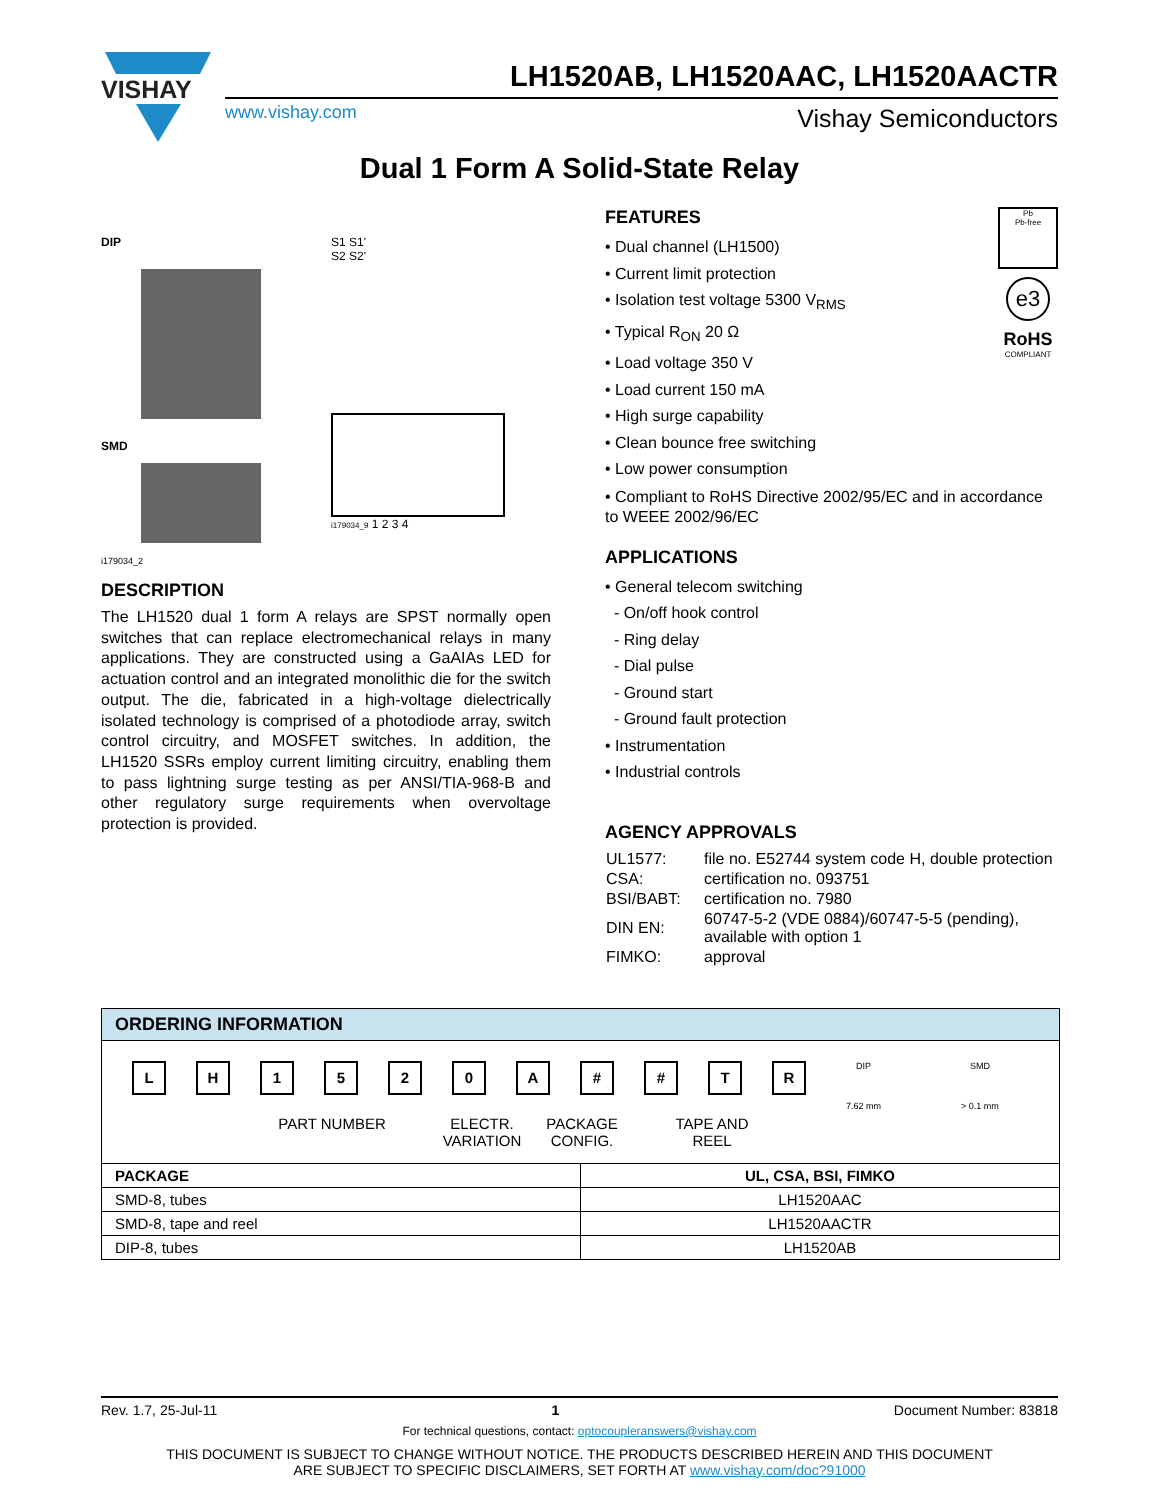VISHAY
LH1520AB, LH1520AAC, LH1520AACTR
www.vishay.com Vishay Semiconductors
Dual 1 Form A Solid-State Relay
DIP
SMD
i179034_2
S1 S1'
S2 S2'
i179034_9 1 2 3 4
Pb
Pb-free
e3
RoHS
COMPLIANT
FEATURES
• Dual channel (LH1500)
• Current limit protection
• Isolation test voltage 5300 V<sub>RMS</sub>
• Typical R<sub>ON</sub> 20 Ω
• Load voltage 350 V
• Load current 150 mA
• High surge capability
• Clean bounce free switching
• Low power consumption
• Compliant to RoHS Directive 2002/95/EC and in accordance to WEEE 2002/96/EC
APPLICATIONS
• General telecom switching
- On/off hook control
- Ring delay
- Dial pulse
- Ground start
- Ground fault protection
• Instrumentation
• Industrial controls
AGENCY APPROVALS
| UL1577: | file no. E52744 system code H, double protection |
| CSA: | certification no. 093751 |
| BSI/BABT: | certification no. 7980 |
| DIN EN: | 60747-5-2 (VDE 0884)/60747-5-5 (pending), available with option 1 |
| FIMKO: | approval |
DESCRIPTION
The LH1520 dual 1 form A relays are SPST normally open switches that can replace electromechanical relays in many applications. They are constructed using a GaAIAs LED for actuation control and an integrated monolithic die for the switch output. The die, fabricated in a high-voltage dielectrically isolated technology is comprised of a photodiode array, switch control circuitry, and MOSFET switches. In addition, the LH1520 SSRs employ current limiting circuitry, enabling them to pass lightning surge testing as per ANSI/TIA-968-B and other regulatory surge requirements when overvoltage protection is provided.
ORDERING INFORMATION
LH 1520 A # # TR
DIP
7.62 mm
SMD
> 0.1 mm
PART NUMBER ELECTR.
VARIATION PACKAGE
CONFIG. TAPE AND
REEL
| PACKAGE | UL, CSA, BSI, FIMKO |
| --- | --- |
| SMD-8, tubes | LH1520AAC |
| SMD-8, tape and reel | LH1520AACTR |
| DIP-8, tubes | LH1520AB |
Rev. 1.7, 25-Jul-11 1 Document Number: 83818
For technical questions, contact: optocoupleranswers@vishay.com
THIS DOCUMENT IS SUBJECT TO CHANGE WITHOUT NOTICE. THE PRODUCTS DESCRIBED HEREIN AND THIS DOCUMENT
ARE SUBJECT TO SPECIFIC DISCLAIMERS, SET FORTH AT www.vishay.com/doc?91000